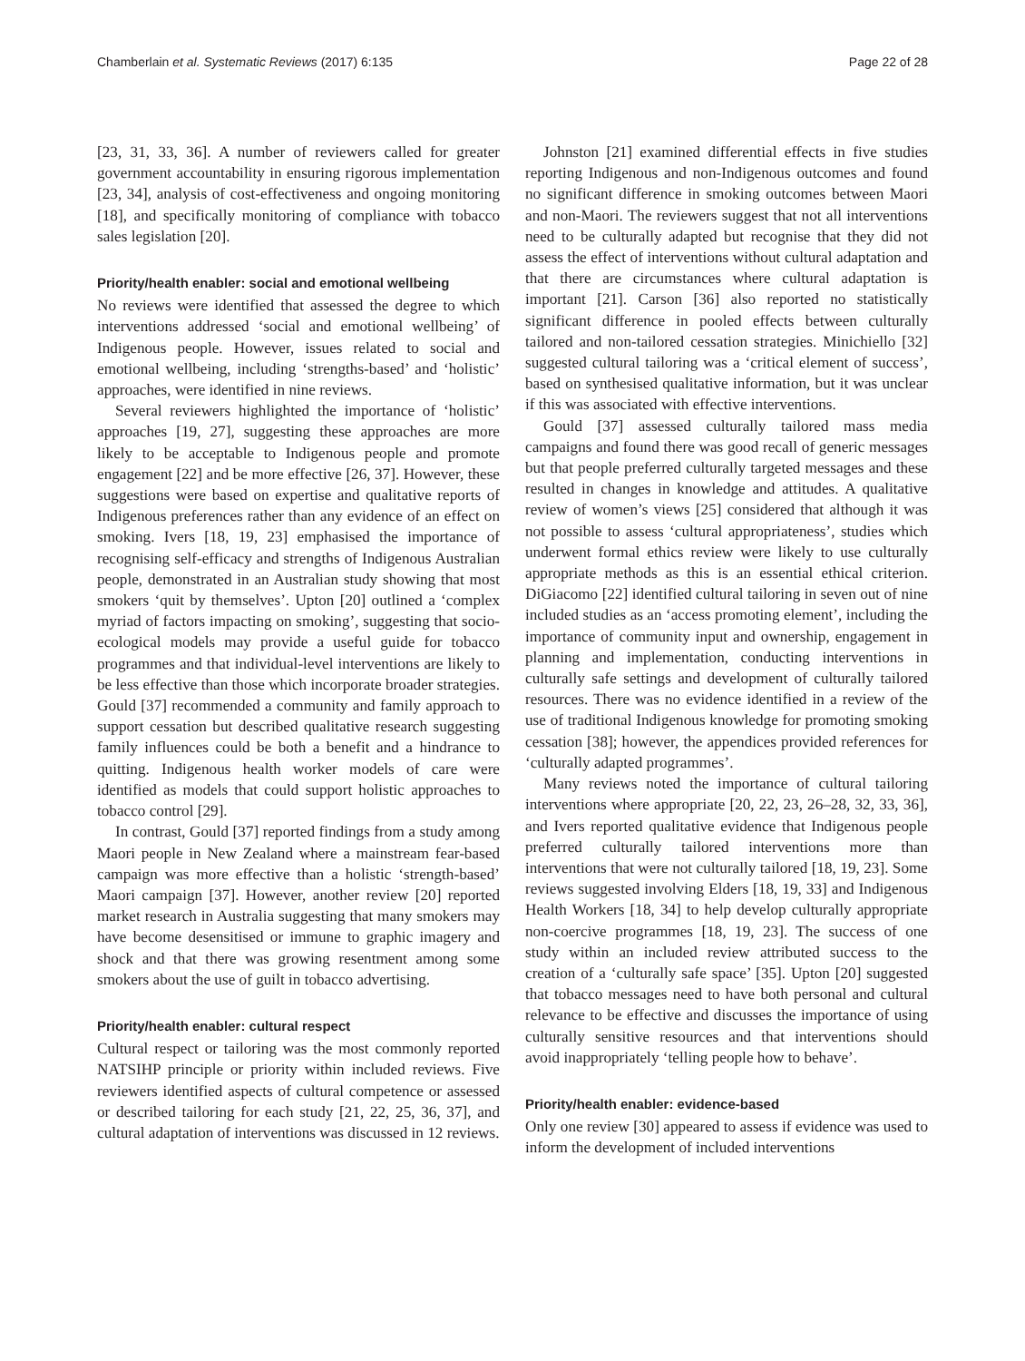Chamberlain et al. Systematic Reviews (2017) 6:135 Page 22 of 28
[23, 31, 33, 36]. A number of reviewers called for greater government accountability in ensuring rigorous implementation [23, 34], analysis of cost-effectiveness and ongoing monitoring [18], and specifically monitoring of compliance with tobacco sales legislation [20].
Priority/health enabler: social and emotional wellbeing
No reviews were identified that assessed the degree to which interventions addressed ‘social and emotional wellbeing’ of Indigenous people. However, issues related to social and emotional wellbeing, including ‘strengths-based’ and ‘holistic’ approaches, were identified in nine reviews.
Several reviewers highlighted the importance of ‘holistic’ approaches [19, 27], suggesting these approaches are more likely to be acceptable to Indigenous people and promote engagement [22] and be more effective [26, 37]. However, these suggestions were based on expertise and qualitative reports of Indigenous preferences rather than any evidence of an effect on smoking. Ivers [18, 19, 23] emphasised the importance of recognising self-efficacy and strengths of Indigenous Australian people, demonstrated in an Australian study showing that most smokers ‘quit by themselves’. Upton [20] outlined a ‘complex myriad of factors impacting on smoking’, suggesting that socio-ecological models may provide a useful guide for tobacco programmes and that individual-level interventions are likely to be less effective than those which incorporate broader strategies. Gould [37] recommended a community and family approach to support cessation but described qualitative research suggesting family influences could be both a benefit and a hindrance to quitting. Indigenous health worker models of care were identified as models that could support holistic approaches to tobacco control [29].
In contrast, Gould [37] reported findings from a study among Maori people in New Zealand where a mainstream fear-based campaign was more effective than a holistic ‘strength-based’ Maori campaign [37]. However, another review [20] reported market research in Australia suggesting that many smokers may have become desensitised or immune to graphic imagery and shock and that there was growing resentment among some smokers about the use of guilt in tobacco advertising.
Priority/health enabler: cultural respect
Cultural respect or tailoring was the most commonly reported NATSIHP principle or priority within included reviews. Five reviewers identified aspects of cultural competence or assessed or described tailoring for each study [21, 22, 25, 36, 37], and cultural adaptation of interventions was discussed in 12 reviews.
Johnston [21] examined differential effects in five studies reporting Indigenous and non-Indigenous outcomes and found no significant difference in smoking outcomes between Maori and non-Maori. The reviewers suggest that not all interventions need to be culturally adapted but recognise that they did not assess the effect of interventions without cultural adaptation and that there are circumstances where cultural adaptation is important [21]. Carson [36] also reported no statistically significant difference in pooled effects between culturally tailored and non-tailored cessation strategies. Minichiello [32] suggested cultural tailoring was a ‘critical element of success’, based on synthesised qualitative information, but it was unclear if this was associated with effective interventions.
Gould [37] assessed culturally tailored mass media campaigns and found there was good recall of generic messages but that people preferred culturally targeted messages and these resulted in changes in knowledge and attitudes. A qualitative review of women’s views [25] considered that although it was not possible to assess ‘cultural appropriateness’, studies which underwent formal ethics review were likely to use culturally appropriate methods as this is an essential ethical criterion. DiGiacomo [22] identified cultural tailoring in seven out of nine included studies as an ‘access promoting element’, including the importance of community input and ownership, engagement in planning and implementation, conducting interventions in culturally safe settings and development of culturally tailored resources. There was no evidence identified in a review of the use of traditional Indigenous knowledge for promoting smoking cessation [38]; however, the appendices provided references for ‘culturally adapted programmes’.
Many reviews noted the importance of cultural tailoring interventions where appropriate [20, 22, 23, 26–28, 32, 33, 36], and Ivers reported qualitative evidence that Indigenous people preferred culturally tailored interventions more than interventions that were not culturally tailored [18, 19, 23]. Some reviews suggested involving Elders [18, 19, 33] and Indigenous Health Workers [18, 34] to help develop culturally appropriate non-coercive programmes [18, 19, 23]. The success of one study within an included review attributed success to the creation of a ‘culturally safe space’ [35]. Upton [20] suggested that tobacco messages need to have both personal and cultural relevance to be effective and discusses the importance of using culturally sensitive resources and that interventions should avoid inappropriately ‘telling people how to behave’.
Priority/health enabler: evidence-based
Only one review [30] appeared to assess if evidence was used to inform the development of included interventions